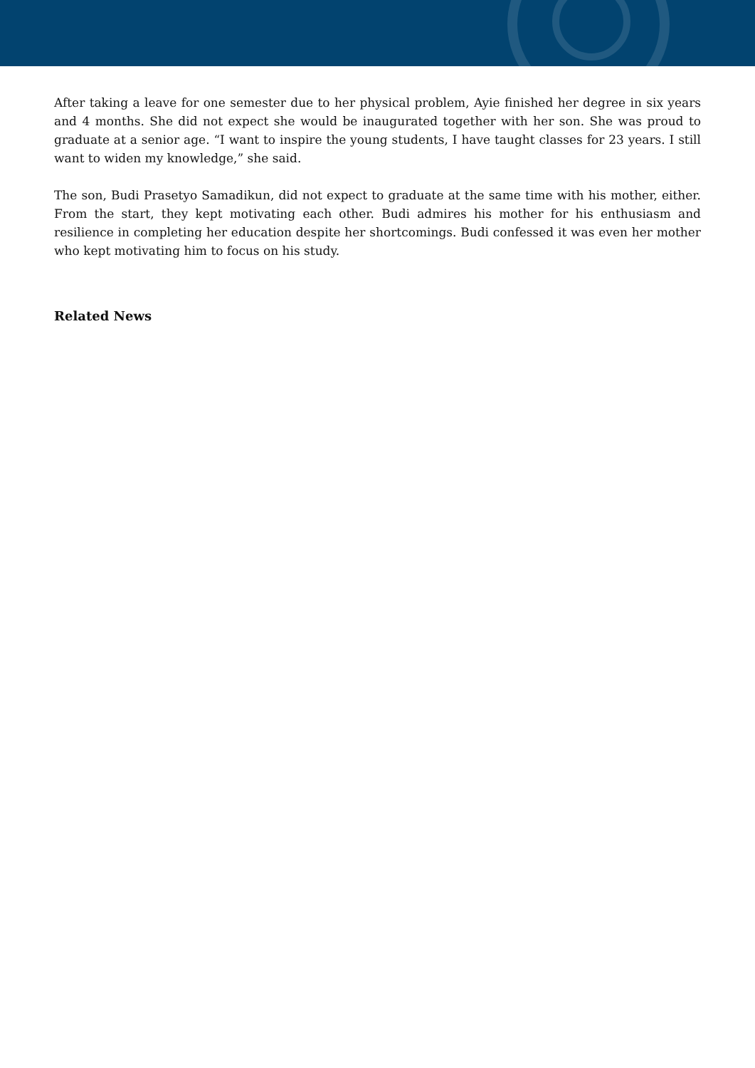After taking a leave for one semester due to her physical problem, Ayie finished her degree in six years and 4 months. She did not expect she would be inaugurated together with her son. She was proud to graduate at a senior age. “I want to inspire the young students, I have taught classes for 23 years. I still want to widen my knowledge,” she said.
The son, Budi Prasetyo Samadikun, did not expect to graduate at the same time with his mother, either. From the start, they kept motivating each other. Budi admires his mother for his enthusiasm and resilience in completing her education despite her shortcomings. Budi confessed it was even her mother who kept motivating him to focus on his study.
Related News